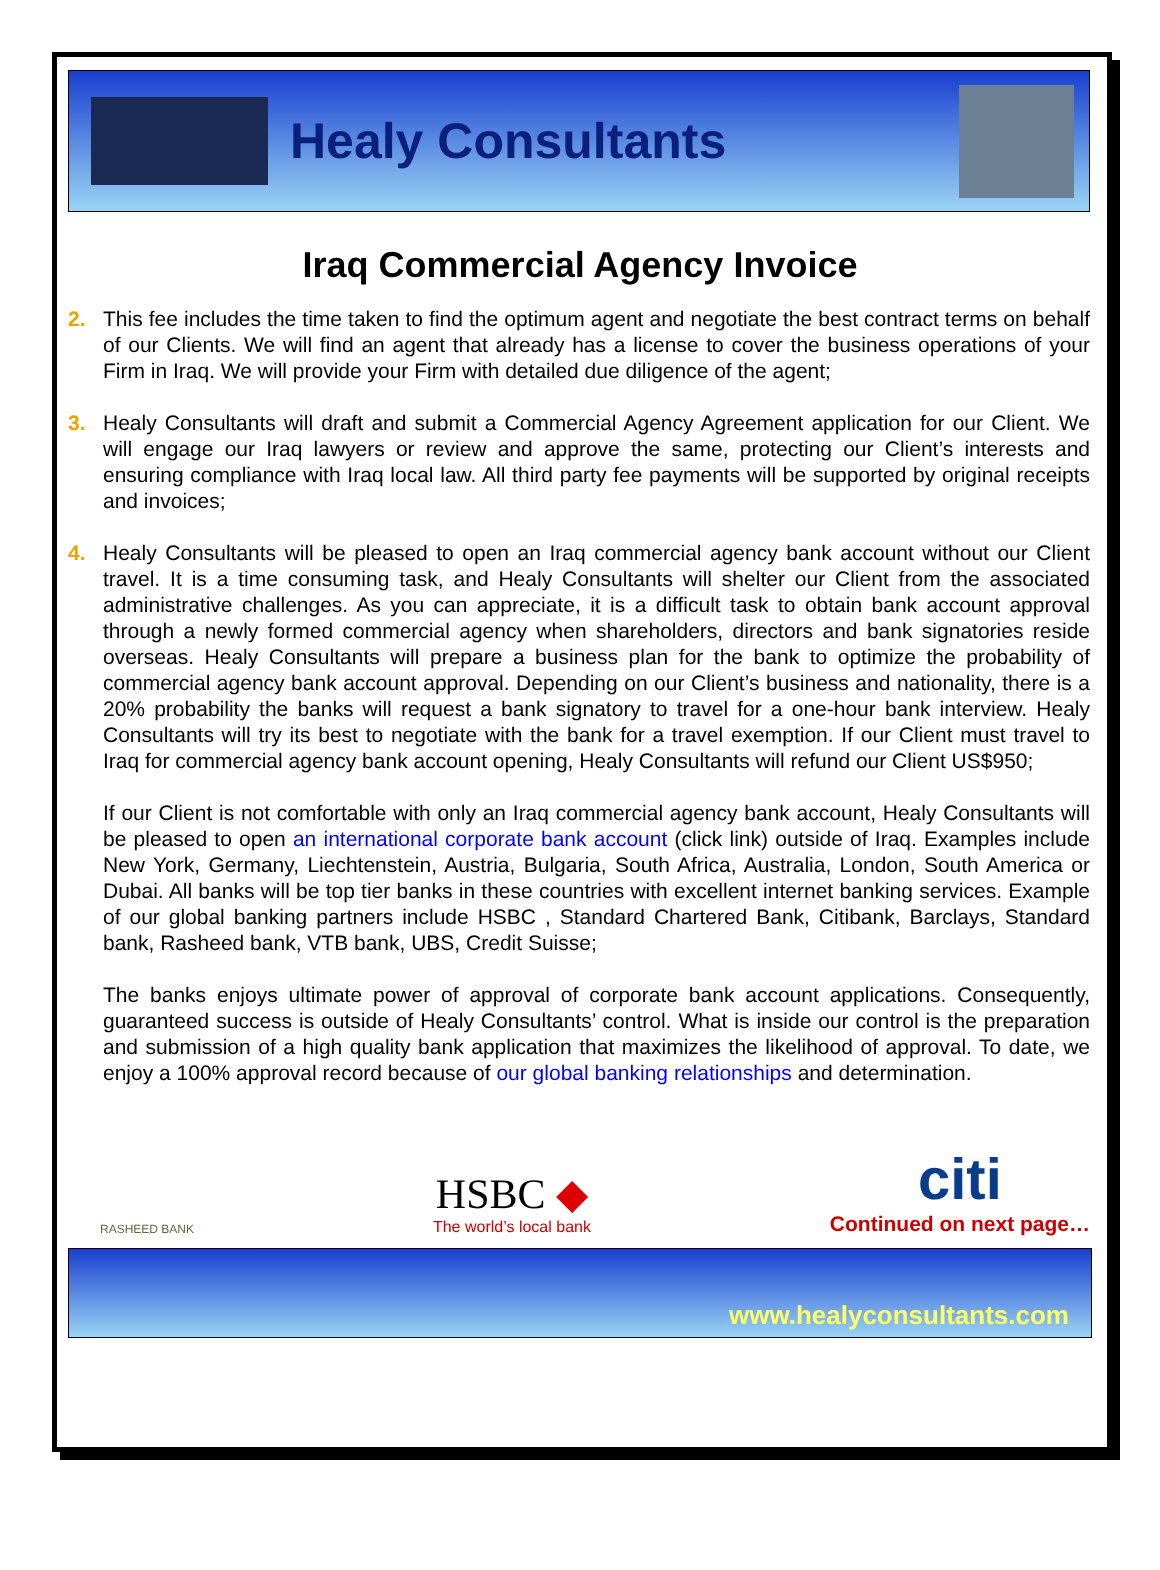Healy Consultants
Iraq Commercial Agency Invoice
2. This fee includes the time taken to find the optimum agent and negotiate the best contract terms on behalf of our Clients. We will find an agent that already has a license to cover the business operations of your Firm in Iraq. We will provide your Firm with detailed due diligence of the agent;
3. Healy Consultants will draft and submit a Commercial Agency Agreement application for our Client. We will engage our Iraq lawyers or review and approve the same, protecting our Client’s interests and ensuring compliance with Iraq local law. All third party fee payments will be supported by original receipts and invoices;
4. Healy Consultants will be pleased to open an Iraq commercial agency bank account without our Client travel. It is a time consuming task, and Healy Consultants will shelter our Client from the associated administrative challenges. As you can appreciate, it is a difficult task to obtain bank account approval through a newly formed commercial agency when shareholders, directors and bank signatories reside overseas. Healy Consultants will prepare a business plan for the bank to optimize the probability of commercial agency bank account approval. Depending on our Client’s business and nationality, there is a 20% probability the banks will request a bank signatory to travel for a one-hour bank interview. Healy Consultants will try its best to negotiate with the bank for a travel exemption. If our Client must travel to Iraq for commercial agency bank account opening, Healy Consultants will refund our Client US$950;
If our Client is not comfortable with only an Iraq commercial agency bank account, Healy Consultants will be pleased to open an international corporate bank account (click link) outside of Iraq. Examples include New York, Germany, Liechtenstein, Austria, Bulgaria, South Africa, Australia, London, South America or Dubai. All banks will be top tier banks in these countries with excellent internet banking services. Example of our global banking partners include HSBC , Standard Chartered Bank, Citibank, Barclays, Standard bank, Rasheed bank, VTB bank, UBS, Credit Suisse;
The banks enjoys ultimate power of approval of corporate bank account applications. Consequently, guaranteed success is outside of Healy Consultants’ control. What is inside our control is the preparation and submission of a high quality bank application that maximizes the likelihood of approval. To date, we enjoy a 100% approval record because of our global banking relationships and determination.
RASHEED BANK
HSBC ◆
The world’s local bank
citi
Continued on next page…
www.healyconsultants.com